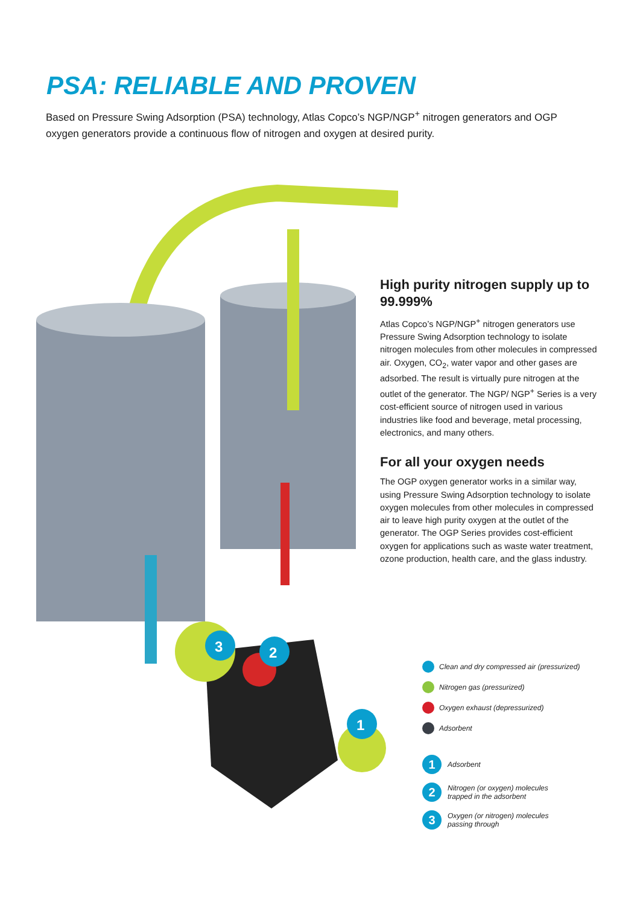PSA: RELIABLE AND PROVEN
Based on Pressure Swing Adsorption (PSA) technology, Atlas Copco’s NGP/NGP<sup>+</sup> nitrogen generators and OGP oxygen generators provide a continuous flow of nitrogen and oxygen at desired purity.
3
2
1
High purity nitrogen supply up to 99.999%
Atlas Copco’s NGP/NGP<sup>+</sup> nitrogen generators use Pressure Swing Adsorption technology to isolate nitrogen molecules from other molecules in compressed air. Oxygen, CO<sub>2</sub>, water vapor and other gases are adsorbed. The result is virtually pure nitrogen at the outlet of the generator. The NGP/ NGP<sup>+</sup> Series is a very cost-efficient source of nitrogen used in various industries like food and beverage, metal processing, electronics, and many others.
For all your oxygen needs
The OGP oxygen generator works in a similar way, using Pressure Swing Adsorption technology to isolate oxygen molecules from other molecules in compressed air to leave high purity oxygen at the outlet of the generator. The OGP Series provides cost-efficient oxygen for applications such as waste water treatment, ozone production, health care, and the glass industry.
Clean and dry compressed air (pressurized)
Nitrogen gas (pressurized)
Oxygen exhaust (depressurized)
Adsorbent
1 Adsorbent
2 Nitrogen (or oxygen) molecules
trapped in the adsorbent
3 Oxygen (or nitrogen) molecules
passing through